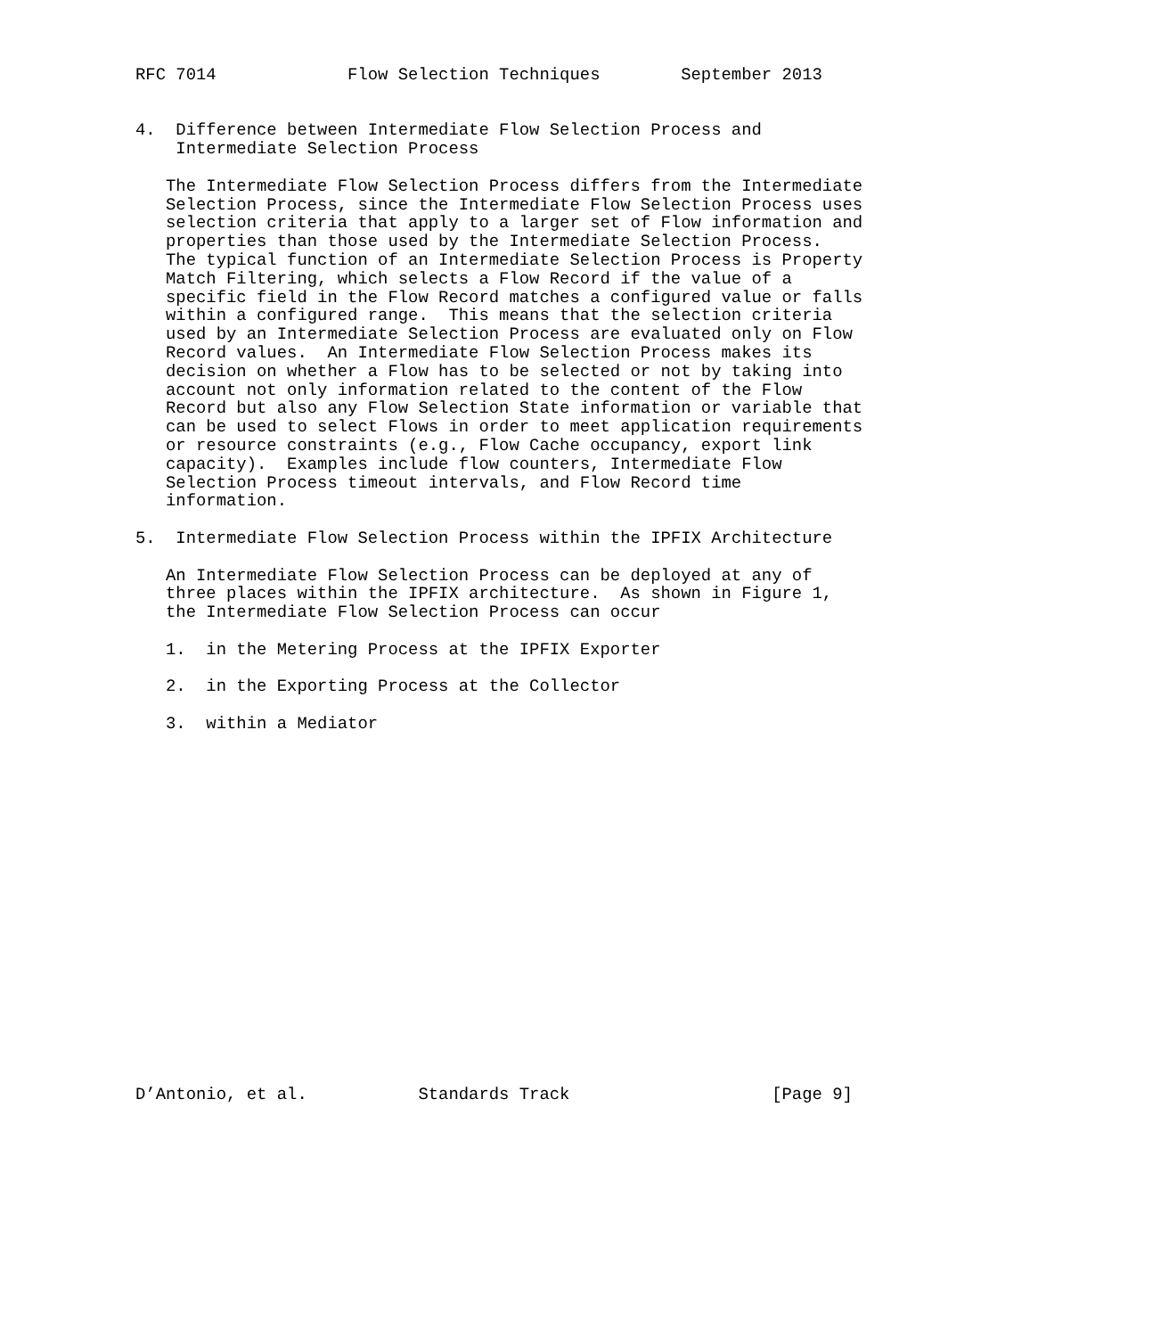RFC 7014             Flow Selection Techniques        September 2013


4.  Difference between Intermediate Flow Selection Process and
    Intermediate Selection Process

   The Intermediate Flow Selection Process differs from the Intermediate
   Selection Process, since the Intermediate Flow Selection Process uses
   selection criteria that apply to a larger set of Flow information and
   properties than those used by the Intermediate Selection Process.
   The typical function of an Intermediate Selection Process is Property
   Match Filtering, which selects a Flow Record if the value of a
   specific field in the Flow Record matches a configured value or falls
   within a configured range.  This means that the selection criteria
   used by an Intermediate Selection Process are evaluated only on Flow
   Record values.  An Intermediate Flow Selection Process makes its
   decision on whether a Flow has to be selected or not by taking into
   account not only information related to the content of the Flow
   Record but also any Flow Selection State information or variable that
   can be used to select Flows in order to meet application requirements
   or resource constraints (e.g., Flow Cache occupancy, export link
   capacity).  Examples include flow counters, Intermediate Flow
   Selection Process timeout intervals, and Flow Record time
   information.

5.  Intermediate Flow Selection Process within the IPFIX Architecture

   An Intermediate Flow Selection Process can be deployed at any of
   three places within the IPFIX architecture.  As shown in Figure 1,
   the Intermediate Flow Selection Process can occur

   1.  in the Metering Process at the IPFIX Exporter

   2.  in the Exporting Process at the Collector

   3.  within a Mediator



















D’Antonio, et al.           Standards Track                    [Page 9]